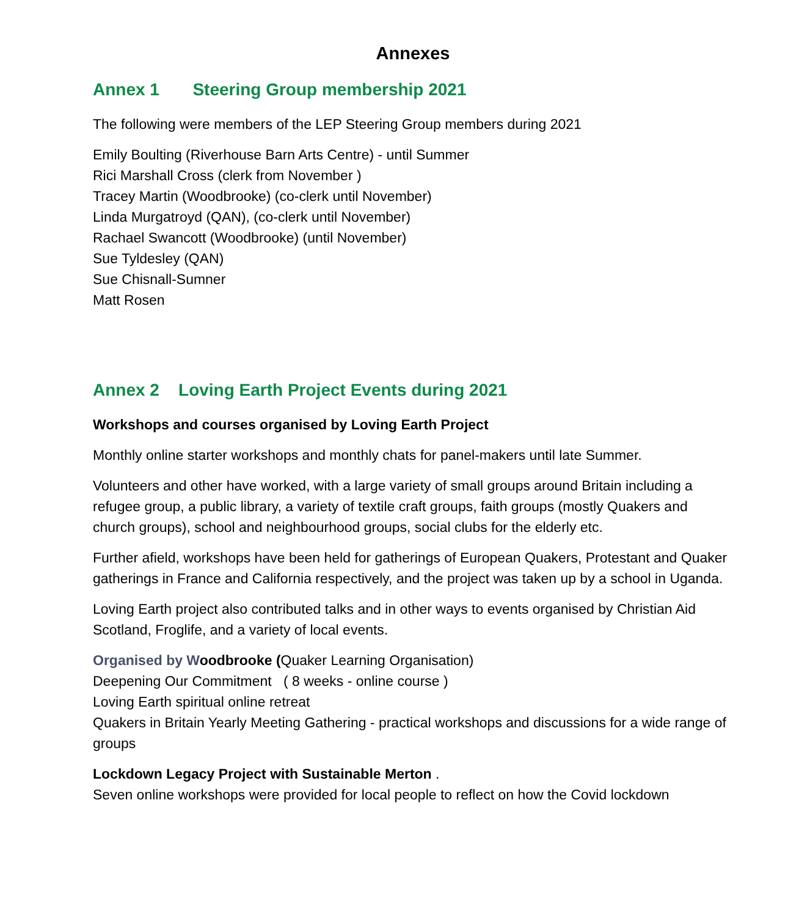Annexes
Annex 1 Steering Group membership 2021
The following were members of the LEP Steering Group members during 2021
Emily Boulting (Riverhouse Barn Arts Centre) - until Summer
Rici Marshall Cross (clerk from November )
Tracey Martin (Woodbrooke) (co-clerk until November)
Linda Murgatroyd (QAN), (co-clerk until November)
Rachael Swancott (Woodbrooke) (until November)
Sue Tyldesley (QAN)
Sue Chisnall-Sumner
Matt Rosen
Annex 2 Loving Earth Project Events during 2021
Workshops and courses organised by Loving Earth Project
Monthly online starter workshops and monthly chats for panel-makers until late Summer.
Volunteers and other have worked, with a large variety of small groups around Britain including a refugee group, a public library, a variety of textile craft groups, faith groups (mostly Quakers and church groups), school and neighbourhood groups, social clubs for the elderly etc.
Further afield, workshops have been held for gatherings of European Quakers, Protestant and Quaker gatherings in France and California respectively, and the project was taken up by a school in Uganda.
Loving Earth project also contributed talks and in other ways to events organised by Christian Aid Scotland, Froglife, and a variety of local events.
Organised by W oodbrooke (Quaker Learning Organisation)
Deepening Our Commitment ( 8 weeks - online course )
Loving Earth spiritual online retreat
Quakers in Britain Yearly Meeting Gathering - practical workshops and discussions for a wide range of groups
Lockdown Legacy Project with Sustainable Merton .
Seven online workshops were provided for local people to reflect on how the Covid lockdown